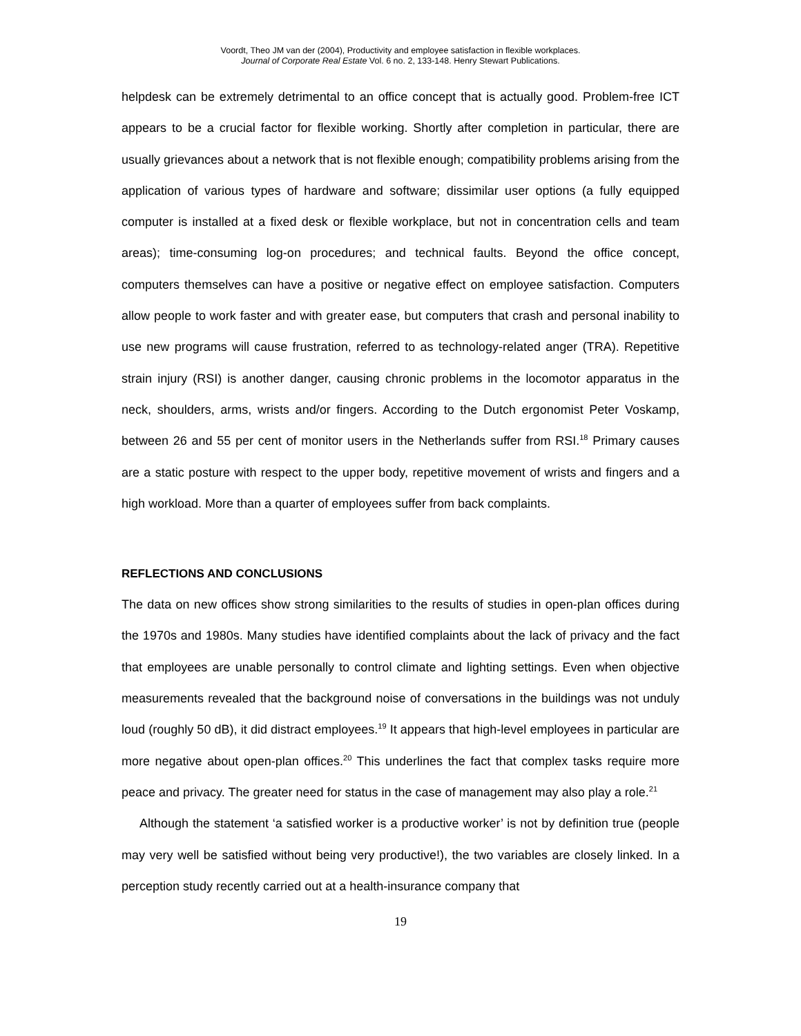Voordt, Theo JM van der (2004), Productivity and employee satisfaction in flexible workplaces.
Journal of Corporate Real Estate Vol. 6 no. 2, 133-148. Henry Stewart Publications.
helpdesk can be extremely detrimental to an office concept that is actually good. Problem-free ICT appears to be a crucial factor for flexible working. Shortly after completion in particular, there are usually grievances about a network that is not flexible enough; compatibility problems arising from the application of various types of hardware and software; dissimilar user options (a fully equipped computer is installed at a fixed desk or flexible workplace, but not in concentration cells and team areas); time-consuming log-on procedures; and technical faults. Beyond the office concept, computers themselves can have a positive or negative effect on employee satisfaction. Computers allow people to work faster and with greater ease, but computers that crash and personal inability to use new programs will cause frustration, referred to as technology-related anger (TRA). Repetitive strain injury (RSI) is another danger, causing chronic problems in the locomotor apparatus in the neck, shoulders, arms, wrists and/or fingers. According to the Dutch ergonomist Peter Voskamp, between 26 and 55 per cent of monitor users in the Netherlands suffer from RSI.<sup>18</sup> Primary causes are a static posture with respect to the upper body, repetitive movement of wrists and fingers and a high workload. More than a quarter of employees suffer from back complaints.
REFLECTIONS AND CONCLUSIONS
The data on new offices show strong similarities to the results of studies in open-plan offices during the 1970s and 1980s. Many studies have identified complaints about the lack of privacy and the fact that employees are unable personally to control climate and lighting settings. Even when objective measurements revealed that the background noise of conversations in the buildings was not unduly loud (roughly 50 dB), it did distract employees.<sup>19</sup> It appears that high-level employees in particular are more negative about open-plan offices.<sup>20</sup> This underlines the fact that complex tasks require more peace and privacy. The greater need for status in the case of management may also play a role.<sup>21</sup>
Although the statement ‘a satisfied worker is a productive worker’ is not by definition true (people may very well be satisfied without being very productive!), the two variables are closely linked. In a perception study recently carried out at a health-insurance company that
19